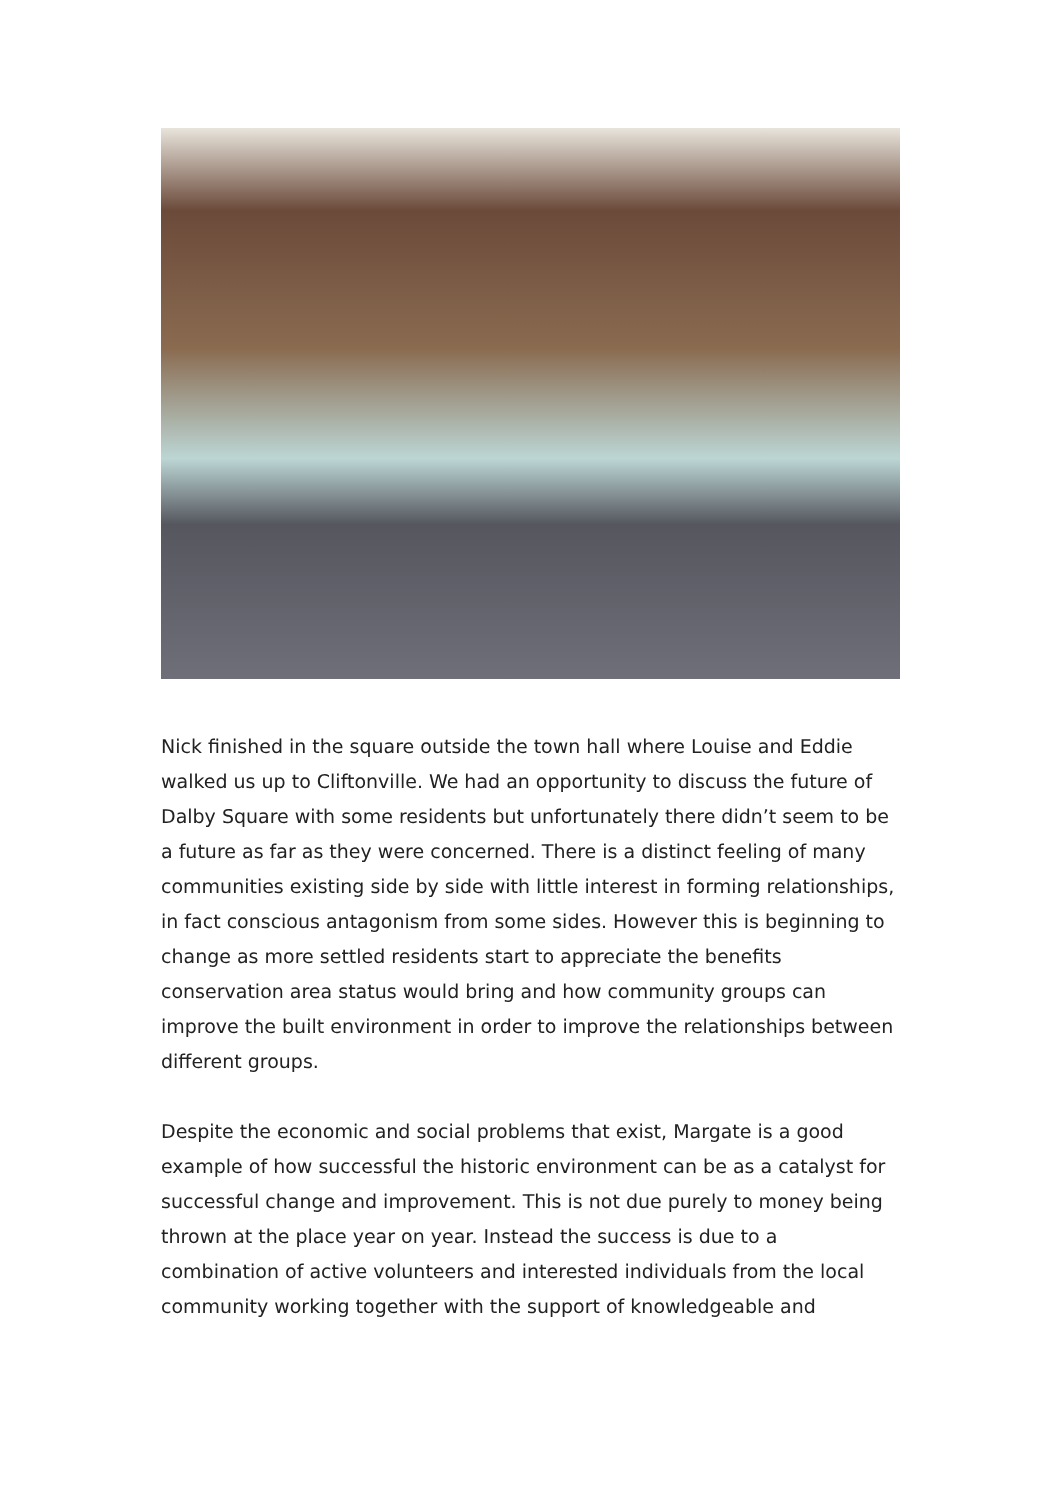Nick finished in the square outside the town hall where Louise and Eddie walked us up to Cliftonville. We had an opportunity to discuss the future of Dalby Square with some residents but unfortunately there didn’t seem to be a future as far as they were concerned. There is a distinct feeling of many communities existing side by side with little interest in forming relationships, in fact conscious antagonism from some sides. However this is beginning to change as more settled residents start to appreciate the benefits conservation area status would bring and how community groups can improve the built environment in order to improve the relationships between different groups.
Despite the economic and social problems that exist, Margate is a good example of how successful the historic environment can be as a catalyst for successful change and improvement. This is not due purely to money being thrown at the place year on year. Instead the success is due to a combination of active volunteers and interested individuals from the local community working together with the support of knowledgeable and